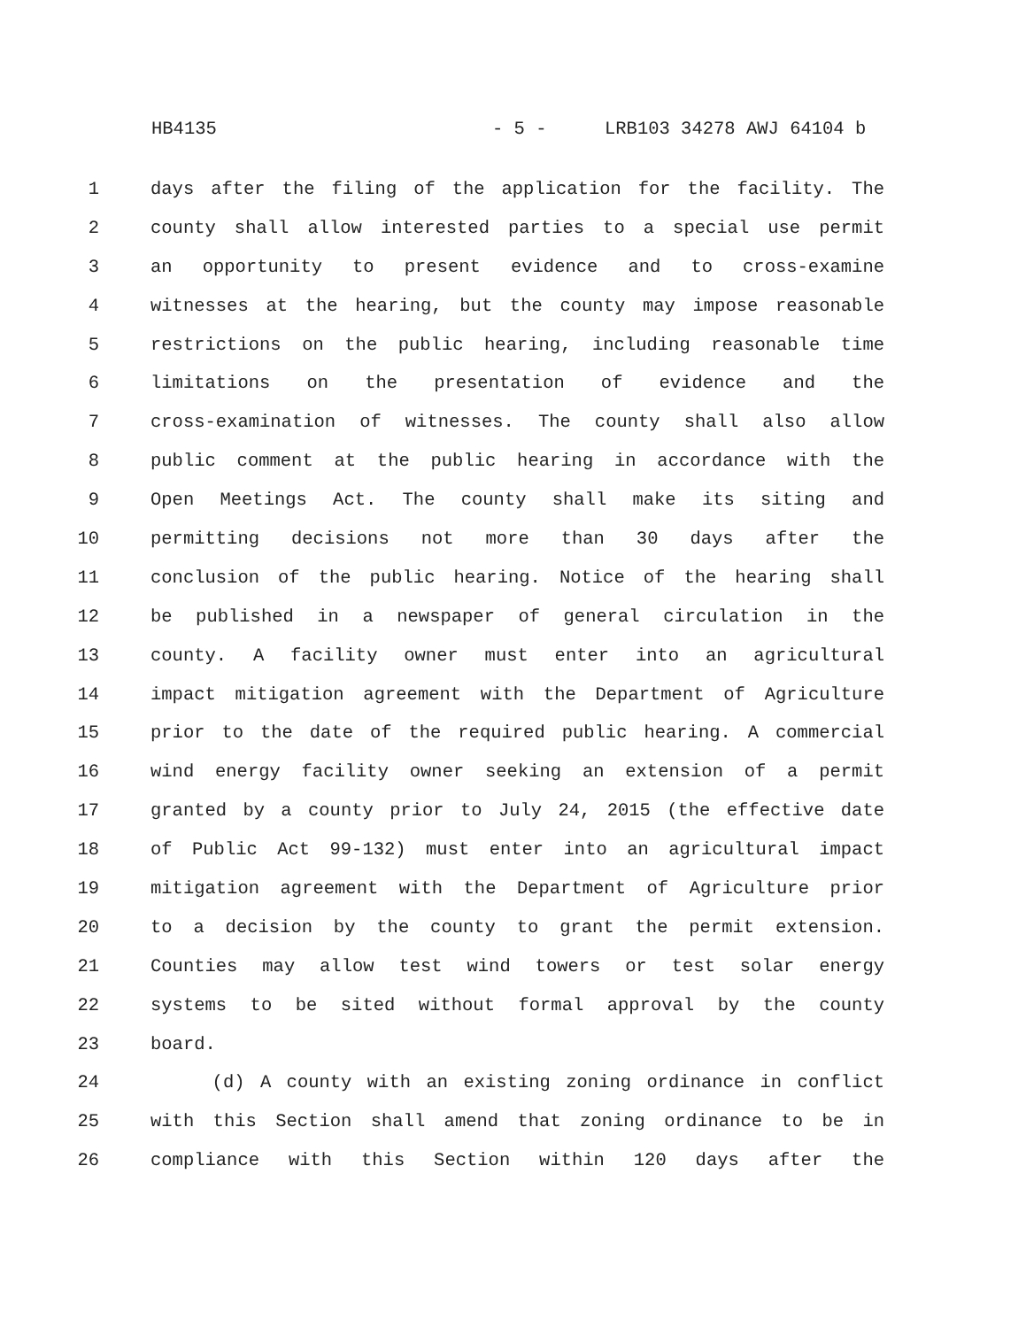HB4135 - 5 - LRB103 34278 AWJ 64104 b
1 days after the filing of the application for the facility. The
2 county shall allow interested parties to a special use permit
3 an opportunity to present evidence and to cross-examine
4 witnesses at the hearing, but the county may impose reasonable
5 restrictions on the public hearing, including reasonable time
6 limitations on the presentation of evidence and the
7 cross-examination of witnesses. The county shall also allow
8 public comment at the public hearing in accordance with the
9 Open Meetings Act. The county shall make its siting and
10 permitting decisions not more than 30 days after the
11 conclusion of the public hearing. Notice of the hearing shall
12 be published in a newspaper of general circulation in the
13 county. A facility owner must enter into an agricultural
14 impact mitigation agreement with the Department of Agriculture
15 prior to the date of the required public hearing. A commercial
16 wind energy facility owner seeking an extension of a permit
17 granted by a county prior to July 24, 2015 (the effective date
18 of Public Act 99-132) must enter into an agricultural impact
19 mitigation agreement with the Department of Agriculture prior
20 to a decision by the county to grant the permit extension.
21 Counties may allow test wind towers or test solar energy
22 systems to be sited without formal approval by the county
23 board.
24 (d) A county with an existing zoning ordinance in conflict
25 with this Section shall amend that zoning ordinance to be in
26 compliance with this Section within 120 days after the